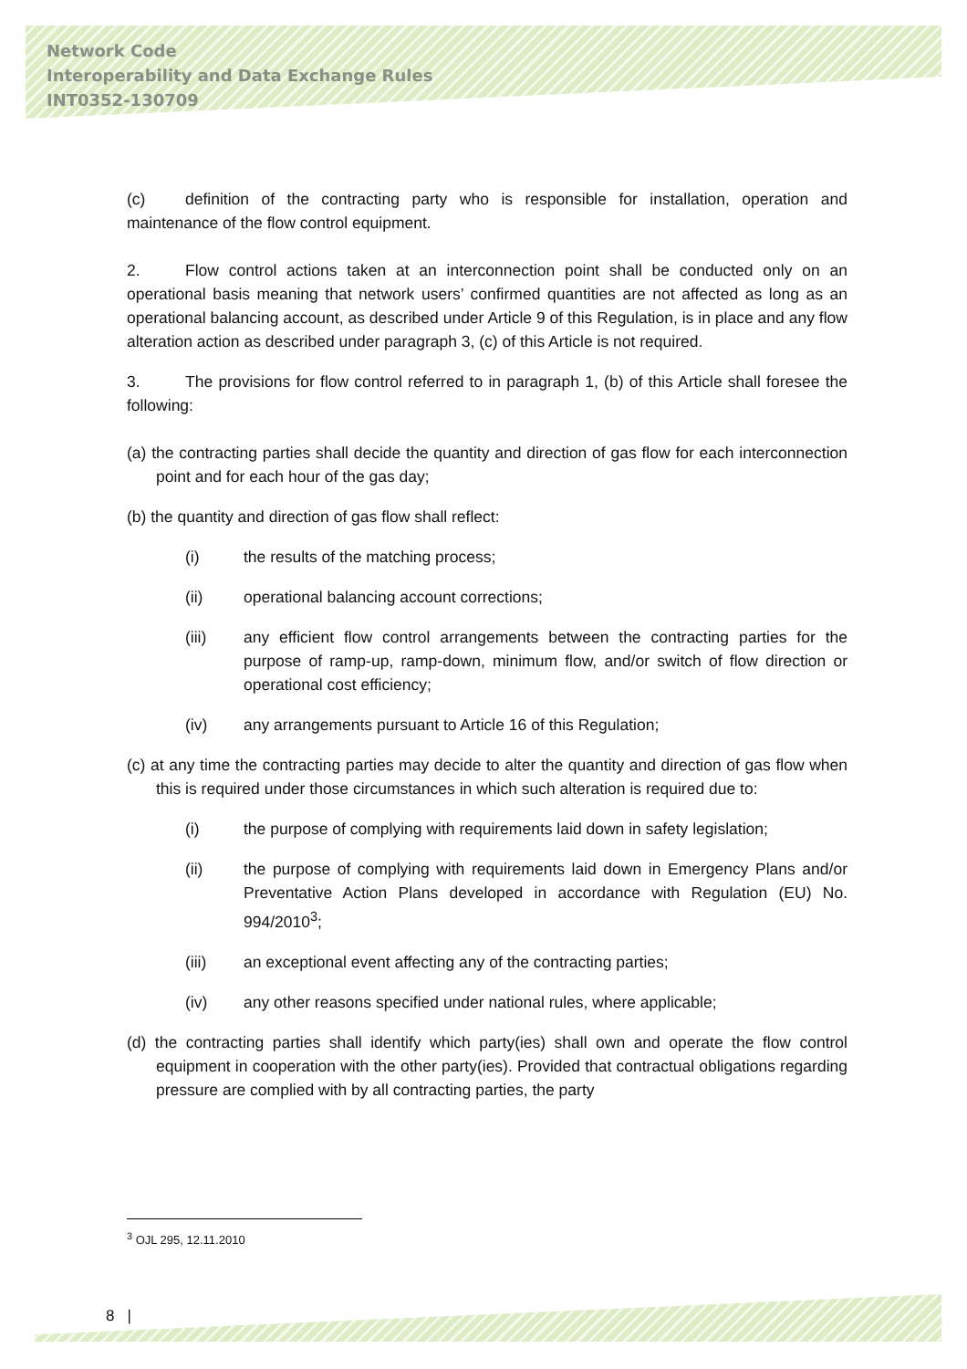Network Code
Interoperability and Data Exchange Rules
INT0352-130709
(c) definition of the contracting party who is responsible for installation, operation and maintenance of the flow control equipment.
2. Flow control actions taken at an interconnection point shall be conducted only on an operational basis meaning that network users’ confirmed quantities are not affected as long as an operational balancing account, as described under Article 9 of this Regulation, is in place and any flow alteration action as described under paragraph 3, (c) of this Article is not required.
3. The provisions for flow control referred to in paragraph 1, (b) of this Article shall foresee the following:
(a) the contracting parties shall decide the quantity and direction of gas flow for each interconnection point and for each hour of the gas day;
(b) the quantity and direction of gas flow shall reflect:
(i) the results of the matching process;
(ii) operational balancing account corrections;
(iii) any efficient flow control arrangements between the contracting parties for the purpose of ramp-up, ramp-down, minimum flow, and/or switch of flow direction or operational cost efficiency;
(iv) any arrangements pursuant to Article 16 of this Regulation;
(c) at any time the contracting parties may decide to alter the quantity and direction of gas flow when this is required under those circumstances in which such alteration is required due to:
(i) the purpose of complying with requirements laid down in safety legislation;
(ii) the purpose of complying with requirements laid down in Emergency Plans and/or Preventative Action Plans developed in accordance with Regulation (EU) No. 994/2010<sup>3</sup>;
(iii) an exceptional event affecting any of the contracting parties;
(iv) any other reasons specified under national rules, where applicable;
(d) the contracting parties shall identify which party(ies) shall own and operate the flow control equipment in cooperation with the other party(ies). Provided that contractual obligations regarding pressure are complied with by all contracting parties, the party
<sup>3</sup> OJL 295, 12.11.2010
8 |